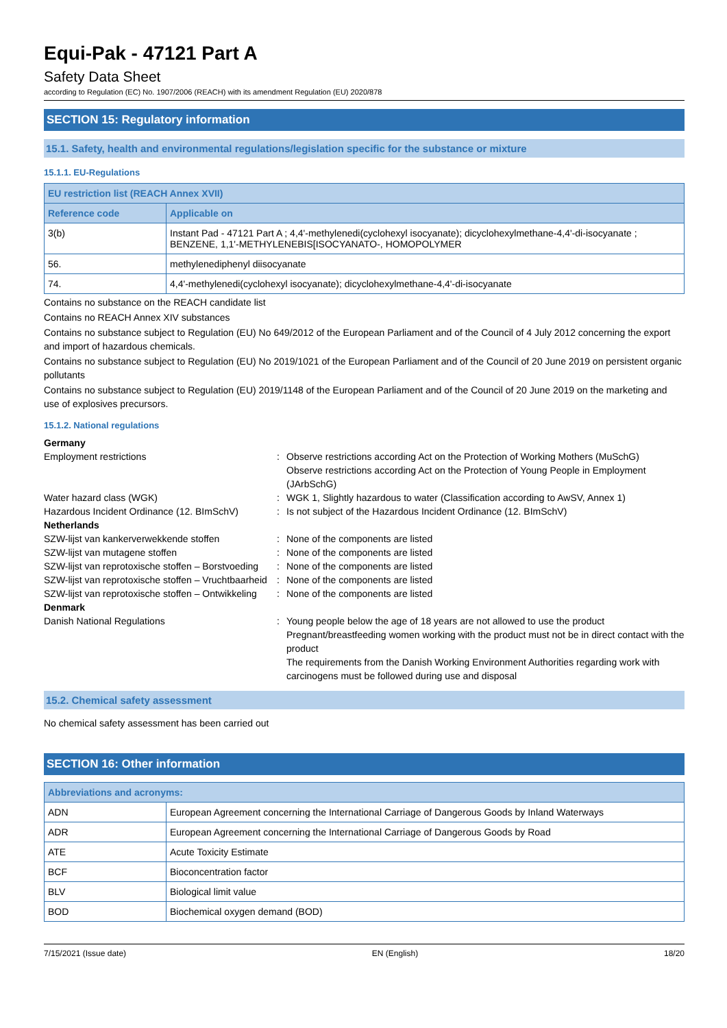Equi-Pak - 47121 Part A
Safety Data Sheet
according to Regulation (EC) No. 1907/2006 (REACH) with its amendment Regulation (EU) 2020/878
SECTION 15: Regulatory information
15.1. Safety, health and environmental regulations/legislation specific for the substance or mixture
15.1.1. EU-Regulations
| EU restriction list (REACH Annex XVII) | |
| --- | --- |
| Reference code | Applicable on |
| 3(b) | Instant Pad - 47121 Part A ; 4,4'-methylenedi(cyclohexyl isocyanate); dicyclohexylmethane-4,4'-di-isocyanate ; BENZENE, 1,1'-METHYLENEBIS[ISOCYANATO-, HOMOPOLYMER |
| 56. | methylenediphenyl diisocyanate |
| 74. | 4,4'-methylenedi(cyclohexyl isocyanate); dicyclohexylmethane-4,4'-di-isocyanate |
Contains no substance on the REACH candidate list
Contains no REACH Annex XIV substances
Contains no substance subject to Regulation (EU) No 649/2012 of the European Parliament and of the Council of 4 July 2012 concerning the export and import of hazardous chemicals.
Contains no substance subject to Regulation (EU) No 2019/1021 of the European Parliament and of the Council of 20 June 2019 on persistent organic pollutants
Contains no substance subject to Regulation (EU) 2019/1148 of the European Parliament and of the Council of 20 June 2019 on the marketing and use of explosives precursors.
15.1.2. National regulations
| Germany | | |
| Employment restrictions | : | Observe restrictions according Act on the Protection of Working Mothers (MuSchG) Observe restrictions according Act on the Protection of Young People in Employment (JArbSchG) |
| Water hazard class (WGK) | : | WGK 1, Slightly hazardous to water (Classification according to AwSV, Annex 1) |
| Hazardous Incident Ordinance (12. BImSchV) | : | Is not subject of the Hazardous Incident Ordinance (12. BImSchV) |
| Netherlands | | |
| SZW-lijst van kankerverwekkende stoffen | : | None of the components are listed |
| SZW-lijst van mutagene stoffen | : | None of the components are listed |
| SZW-lijst van reprotoxische stoffen – Borstvoeding | : | None of the components are listed |
| SZW-lijst van reprotoxische stoffen – Vruchtbaarheid | : | None of the components are listed |
| SZW-lijst van reprotoxische stoffen – Ontwikkeling | : | None of the components are listed |
| Denmark | | |
| Danish National Regulations | : | Young people below the age of 18 years are not allowed to use the product Pregnant/breastfeeding women working with the product must not be in direct contact with the product The requirements from the Danish Working Environment Authorities regarding work with carcinogens must be followed during use and disposal |
15.2. Chemical safety assessment
No chemical safety assessment has been carried out
SECTION 16: Other information
| Abbreviations and acronyms: | |
| --- | --- |
| ADN | European Agreement concerning the International Carriage of Dangerous Goods by Inland Waterways |
| ADR | European Agreement concerning the International Carriage of Dangerous Goods by Road |
| ATE | Acute Toxicity Estimate |
| BCF | Bioconcentration factor |
| BLV | Biological limit value |
| BOD | Biochemical oxygen demand (BOD) |
7/15/2021 (Issue date) EN (English) 18/20